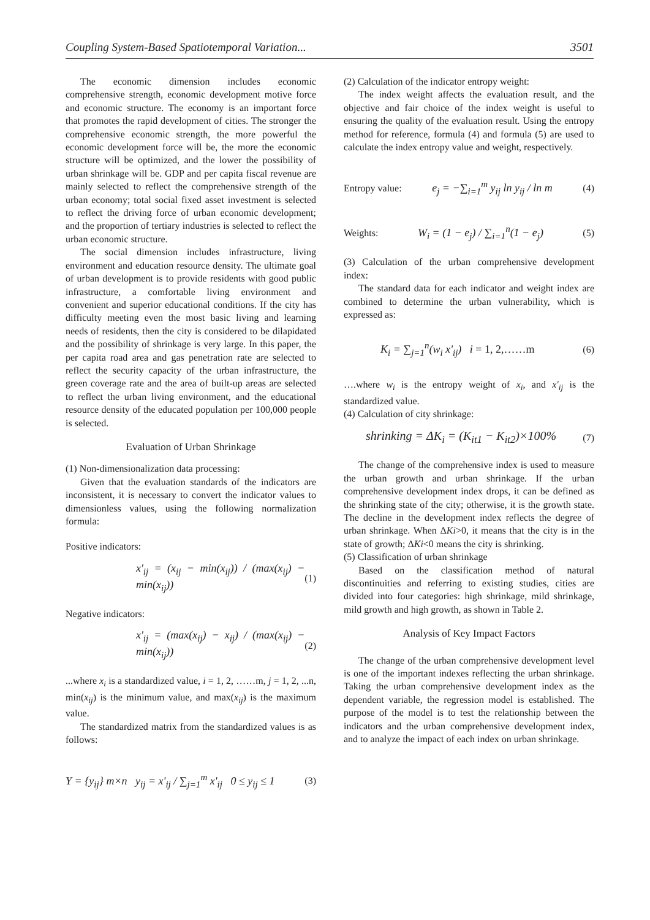Coupling System-Based Spatiotemporal Variation... 3501
The economic dimension includes economic comprehensive strength, economic development motive force and economic structure. The economy is an important force that promotes the rapid development of cities. The stronger the comprehensive economic strength, the more powerful the economic development force will be, the more the economic structure will be optimized, and the lower the possibility of urban shrinkage will be. GDP and per capita fiscal revenue are mainly selected to reflect the comprehensive strength of the urban economy; total social fixed asset investment is selected to reflect the driving force of urban economic development; and the proportion of tertiary industries is selected to reflect the urban economic structure.
The social dimension includes infrastructure, living environment and education resource density. The ultimate goal of urban development is to provide residents with good public infrastructure, a comfortable living environment and convenient and superior educational conditions. If the city has difficulty meeting even the most basic living and learning needs of residents, then the city is considered to be dilapidated and the possibility of shrinkage is very large. In this paper, the per capita road area and gas penetration rate are selected to reflect the security capacity of the urban infrastructure, the green coverage rate and the area of built-up areas are selected to reflect the urban living environment, and the educational resource density of the educated population per 100,000 people is selected.
Evaluation of Urban Shrinkage
(1) Non-dimensionalization data processing:
Given that the evaluation standards of the indicators are inconsistent, it is necessary to convert the indicator values to dimensionless values, using the following normalization formula:
Positive indicators:
x'<sub>ij</sub> = (x<sub>ij</sub> − min(x<sub>ij</sub>)) / (max(x<sub>ij</sub>) − min(x<sub>ij</sub>)) (1)
Negative indicators:
x'<sub>ij</sub> = (max(x<sub>ij</sub>) − x<sub>ij</sub>) / (max(x<sub>ij</sub>) − min(x<sub>ij</sub>)) (2)
...where x<sub>i</sub> is a standardized value, i = 1, 2, ……m, j = 1, 2, ...n, min(x<sub>ij</sub>) is the minimum value, and max(x<sub>ij</sub>) is the maximum value.
The standardized matrix from the standardized values is as follows:
Y = {y<sub>ij</sub>} m×n y<sub>ij</sub> = x'<sub>ij</sub> / ∑<sub>j=1</sub><sup>m</sup> x'<sub>ij</sub> 0 ≤ y<sub>ij</sub> ≤ 1 (3)
(2) Calculation of the indicator entropy weight:
The index weight affects the evaluation result, and the objective and fair choice of the index weight is useful to ensuring the quality of the evaluation result. Using the entropy method for reference, formula (4) and formula (5) are used to calculate the index entropy value and weight, respectively.
Entropy value: e<sub>j</sub> = −∑<sub>i=1</sub><sup>m</sup> y<sub>ij</sub> ln y<sub>ij</sub> / ln m (4)
Weights: W<sub>i</sub> = (1 − e<sub>j</sub>) / ∑<sub>i=1</sub><sup>n</sup>(1 − e<sub>j</sub>) (5)
(3) Calculation of the urban comprehensive development index:
The standard data for each indicator and weight index are combined to determine the urban vulnerability, which is expressed as:
K<sub>i</sub> = ∑<sub>j=1</sub><sup>n</sup>(w<sub>i</sub> x'<sub>ij</sub>) i = 1, 2,……m (6)
….where w<sub>i</sub> is the entropy weight of x<sub>i</sub>, and x'<sub>ij</sub> is the standardized value.
(4) Calculation of city shrinkage:
shrinking = ΔK<sub>i</sub> = (K<sub>it1</sub> − K<sub>it2</sub>)×100% (7)
The change of the comprehensive index is used to measure the urban growth and urban shrinkage. If the urban comprehensive development index drops, it can be defined as the shrinking state of the city; otherwise, it is the growth state. The decline in the development index reflects the degree of urban shrinkage. When ΔKi>0, it means that the city is in the state of growth; ΔKi<0 means the city is shrinking.
(5) Classification of urban shrinkage
Based on the classification method of natural discontinuities and referring to existing studies, cities are divided into four categories: high shrinkage, mild shrinkage, mild growth and high growth, as shown in Table 2.
Analysis of Key Impact Factors
The change of the urban comprehensive development level is one of the important indexes reflecting the urban shrinkage. Taking the urban comprehensive development index as the dependent variable, the regression model is established. The purpose of the model is to test the relationship between the indicators and the urban comprehensive development index, and to analyze the impact of each index on urban shrinkage.